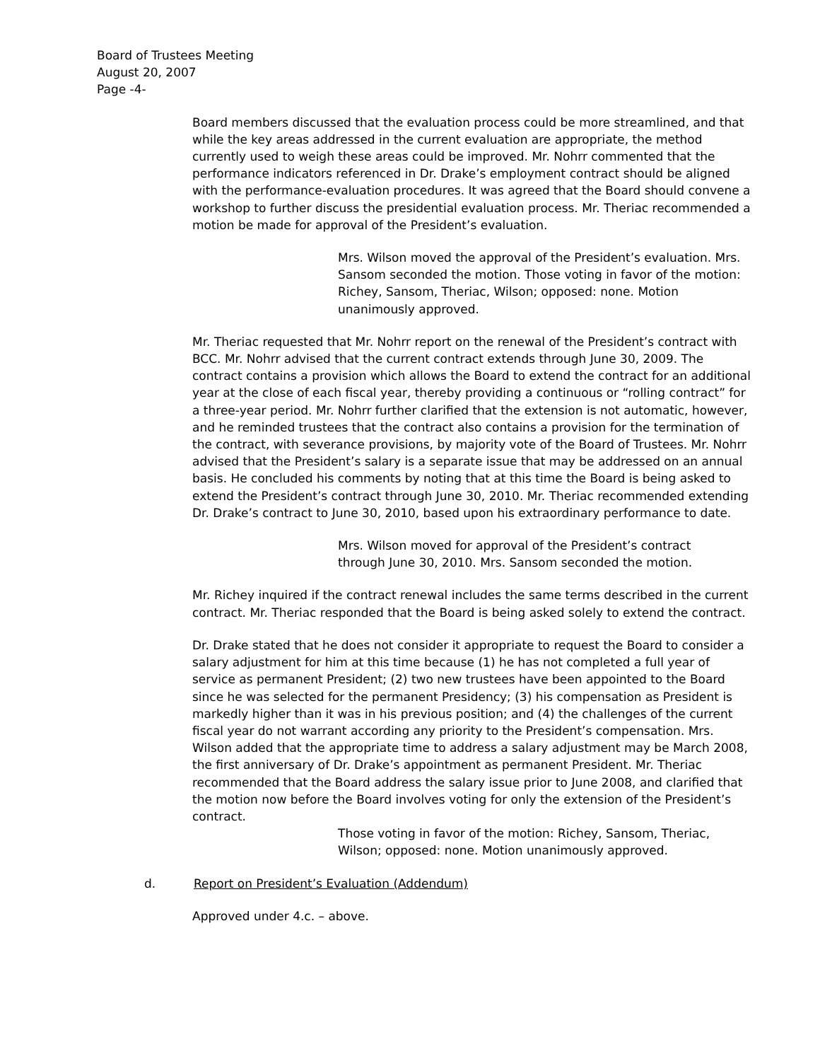Board of Trustees Meeting
August 20, 2007
Page -4-
Board members discussed that the evaluation process could be more streamlined, and that while the key areas addressed in the current evaluation are appropriate, the method currently used to weigh these areas could be improved. Mr. Nohrr commented that the performance indicators referenced in Dr. Drake’s employment contract should be aligned with the performance-evaluation procedures. It was agreed that the Board should convene a workshop to further discuss the presidential evaluation process. Mr. Theriac recommended a motion be made for approval of the President’s evaluation.
Mrs. Wilson moved the approval of the President’s evaluation. Mrs. Sansom seconded the motion. Those voting in favor of the motion: Richey, Sansom, Theriac, Wilson; opposed: none. Motion unanimously approved.
Mr. Theriac requested that Mr. Nohrr report on the renewal of the President’s contract with BCC. Mr. Nohrr advised that the current contract extends through June 30, 2009. The contract contains a provision which allows the Board to extend the contract for an additional year at the close of each fiscal year, thereby providing a continuous or “rolling contract” for a three-year period. Mr. Nohrr further clarified that the extension is not automatic, however, and he reminded trustees that the contract also contains a provision for the termination of the contract, with severance provisions, by majority vote of the Board of Trustees. Mr. Nohrr advised that the President’s salary is a separate issue that may be addressed on an annual basis. He concluded his comments by noting that at this time the Board is being asked to extend the President’s contract through June 30, 2010. Mr. Theriac recommended extending Dr. Drake’s contract to June 30, 2010, based upon his extraordinary performance to date.
Mrs. Wilson moved for approval of the President’s contract through June 30, 2010. Mrs. Sansom seconded the motion.
Mr. Richey inquired if the contract renewal includes the same terms described in the current contract. Mr. Theriac responded that the Board is being asked solely to extend the contract.
Dr. Drake stated that he does not consider it appropriate to request the Board to consider a salary adjustment for him at this time because (1) he has not completed a full year of service as permanent President; (2) two new trustees have been appointed to the Board since he was selected for the permanent Presidency; (3) his compensation as President is markedly higher than it was in his previous position; and (4) the challenges of the current fiscal year do not warrant according any priority to the President’s compensation. Mrs. Wilson added that the appropriate time to address a salary adjustment may be March 2008, the first anniversary of Dr. Drake’s appointment as permanent President. Mr. Theriac recommended that the Board address the salary issue prior to June 2008, and clarified that the motion now before the Board involves voting for only the extension of the President’s contract.
Those voting in favor of the motion: Richey, Sansom, Theriac, Wilson; opposed: none. Motion unanimously approved.
d. Report on President’s Evaluation (Addendum)
Approved under 4.c. – above.